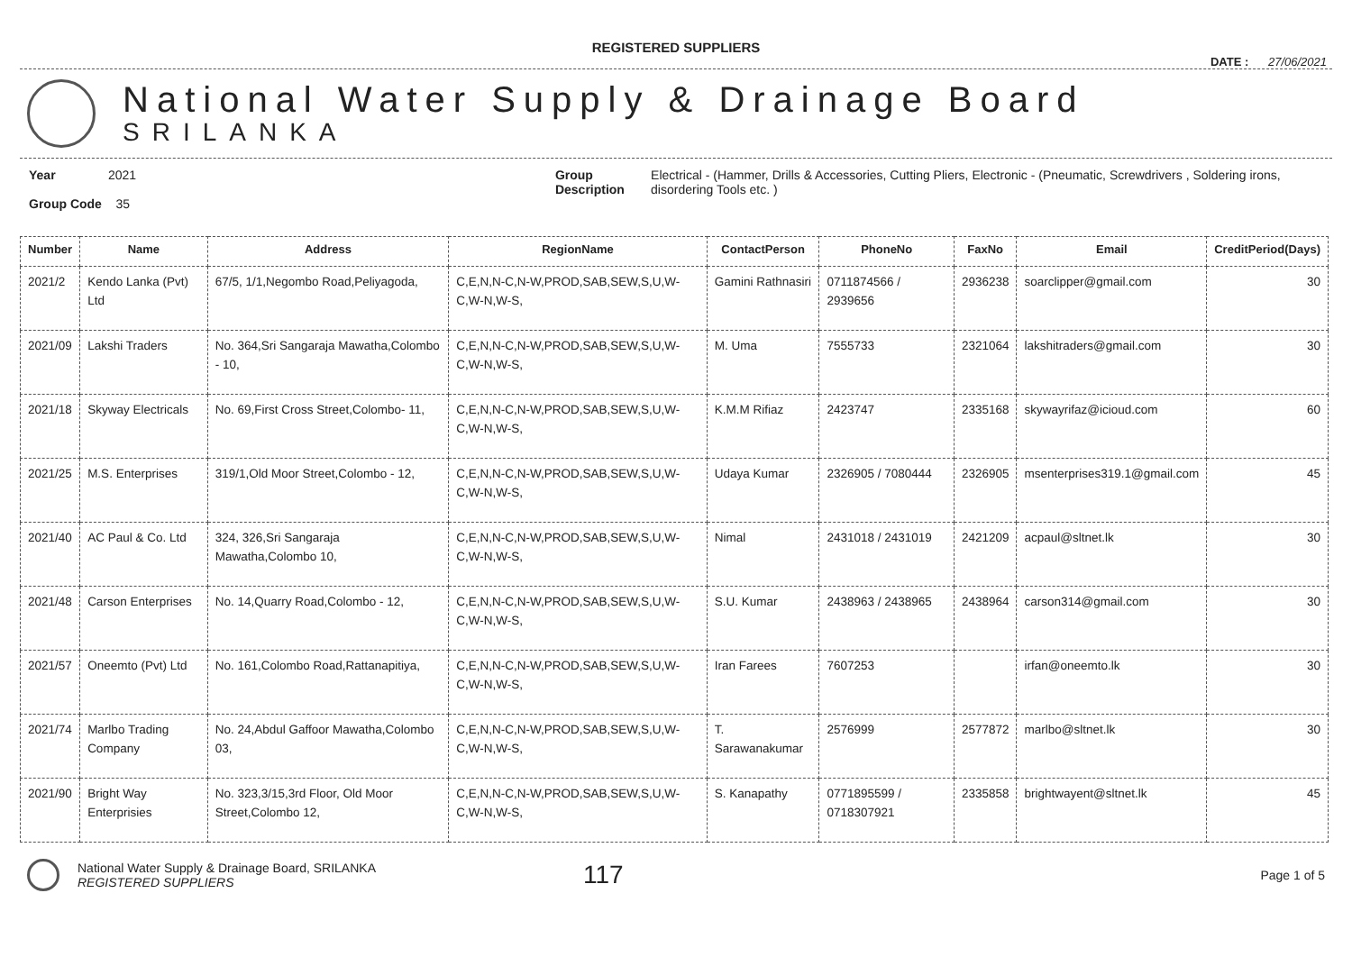REGISTERED SUPPLIERS
DATE : 27/06/2021
National Water Supply & Drainage Board
SRILANKA
Year 2021
Group Code 35
Group
Description
Electrical - (Hammer, Drills & Accessories, Cutting Pliers, Electronic - (Pneumatic, Screwdrivers , Soldering irons, disordering Tools etc. )
| Number | Name | Address | RegionName | ContactPerson | PhoneNo | FaxNo | Email | CreditPeriod(Days) |
| --- | --- | --- | --- | --- | --- | --- | --- | --- |
| 2021/2 | Kendo Lanka (Pvt) Ltd | 67/5, 1/1,Negombo Road,Peliyagoda, | C,E,N,N-C,N-W,PROD,SAB,SEW,S,U,W-C,W-N,W-S, | Gamini Rathnasiri | 0711874566 / 2939656 | 2936238 | soarclipper@gmail.com | 30 |
| 2021/09 | Lakshi Traders | No. 364,Sri Sangaraja Mawatha,Colombo - 10, | C,E,N,N-C,N-W,PROD,SAB,SEW,S,U,W-C,W-N,W-S, | M. Uma | 7555733 | 2321064 | lakshitraders@gmail.com | 30 |
| 2021/18 | Skyway Electricals | No. 69,First Cross Street,Colombo- 11, | C,E,N,N-C,N-W,PROD,SAB,SEW,S,U,W-C,W-N,W-S, | K.M.M Rifiaz | 2423747 | 2335168 | skywayrifaz@icioud.com | 60 |
| 2021/25 | M.S. Enterprises | 319/1,Old Moor Street,Colombo - 12, | C,E,N,N-C,N-W,PROD,SAB,SEW,S,U,W-C,W-N,W-S, | Udaya Kumar | 2326905 / 7080444 | 2326905 | msenterprises319.1@gmail.com | 45 |
| 2021/40 | AC Paul & Co. Ltd | 324, 326,Sri Sangaraja Mawatha,Colombo 10, | C,E,N,N-C,N-W,PROD,SAB,SEW,S,U,W-C,W-N,W-S, | Nimal | 2431018 / 2431019 | 2421209 | acpaul@sltnet.lk | 30 |
| 2021/48 | Carson Enterprises | No. 14,Quarry Road,Colombo - 12, | C,E,N,N-C,N-W,PROD,SAB,SEW,S,U,W-C,W-N,W-S, | S.U. Kumar | 2438963 / 2438965 | 2438964 | carson314@gmail.com | 30 |
| 2021/57 | Oneemto (Pvt) Ltd | No. 161,Colombo Road,Rattanapitiya, | C,E,N,N-C,N-W,PROD,SAB,SEW,S,U,W-C,W-N,W-S, | Iran Farees | 7607253 | | irfan@oneemto.lk | 30 |
| 2021/74 | Marlbo Trading Company | No. 24,Abdul Gaffoor Mawatha,Colombo 03, | C,E,N,N-C,N-W,PROD,SAB,SEW,S,U,W-C,W-N,W-S, | T. Sarawanakumar | 2576999 | 2577872 | marlbo@sltnet.lk | 30 |
| 2021/90 | Bright Way Enterprisies | No. 323,3/15,3rd Floor, Old Moor Street,Colombo 12, | C,E,N,N-C,N-W,PROD,SAB,SEW,S,U,W-C,W-N,W-S, | S. Kanapathy | 0771895599 / 0718307921 | 2335858 | brightwayent@sltnet.lk | 45 |
National Water Supply & Drainage Board, SRILANKA
REGISTERED SUPPLIERS
117
Page 1 of 5